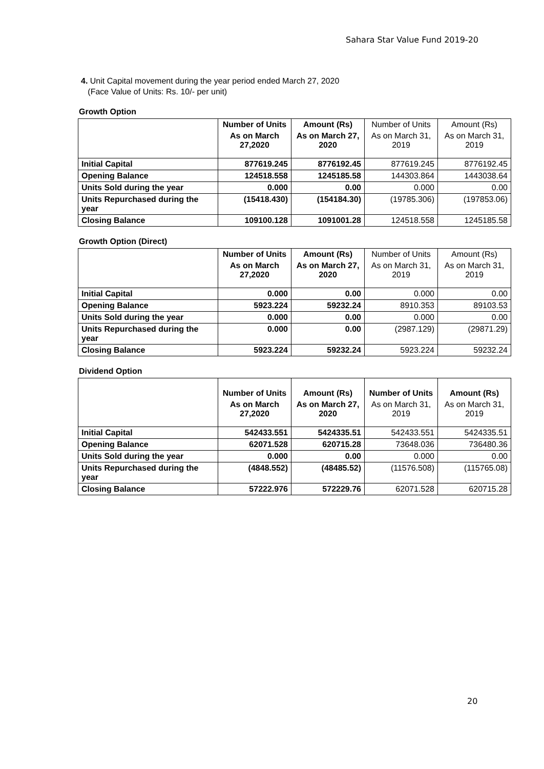Sahara Star Value Fund 2019-20
4. Unit Capital movement during the year period ended March 27, 2020
(Face Value of Units: Rs. 10/- per unit)
Growth Option
| | Number of Units | Amount (Rs) | Number of Units | Amount (Rs) |
| | As on March 27,2020 | As on March 27, 2020 | As on March 31, 2019 | As on March 31, 2019 |
| Initial Capital | 877619.245 | 8776192.45 | 877619.245 | 8776192.45 |
| Opening Balance | 124518.558 | 1245185.58 | 144303.864 | 1443038.64 |
| Units Sold during the year | 0.000 | 0.00 | 0.000 | 0.00 |
| Units Repurchased during the year | (15418.430) | (154184.30) | (19785.306) | (197853.06) |
| Closing Balance | 109100.128 | 1091001.28 | 124518.558 | 1245185.58 |
Growth Option (Direct)
| | Number of Units | Amount (Rs) | Number of Units | Amount (Rs) |
| | As on March 27,2020 | As on March 27, 2020 | As on March 31, 2019 | As on March 31, 2019 |
| Initial Capital | 0.000 | 0.00 | 0.000 | 0.00 |
| Opening Balance | 5923.224 | 59232.24 | 8910.353 | 89103.53 |
| Units Sold during the year | 0.000 | 0.00 | 0.000 | 0.00 |
| Units Repurchased during the year | 0.000 | 0.00 | (2987.129) | (29871.29) |
| Closing Balance | 5923.224 | 59232.24 | 5923.224 | 59232.24 |
Dividend Option
| | Number of Units | Amount (Rs) | Number of Units | Amount (Rs) |
| | As on March 27,2020 | As on March 27, 2020 | As on March 31, 2019 | As on March 31, 2019 |
| Initial Capital | 542433.551 | 5424335.51 | 542433.551 | 5424335.51 |
| Opening Balance | 62071.528 | 620715.28 | 73648.036 | 736480.36 |
| Units Sold during the year | 0.000 | 0.00 | 0.000 | 0.00 |
| Units Repurchased during the year | (4848.552) | (48485.52) | (11576.508) | (115765.08) |
| Closing Balance | 57222.976 | 572229.76 | 62071.528 | 620715.28 |
20